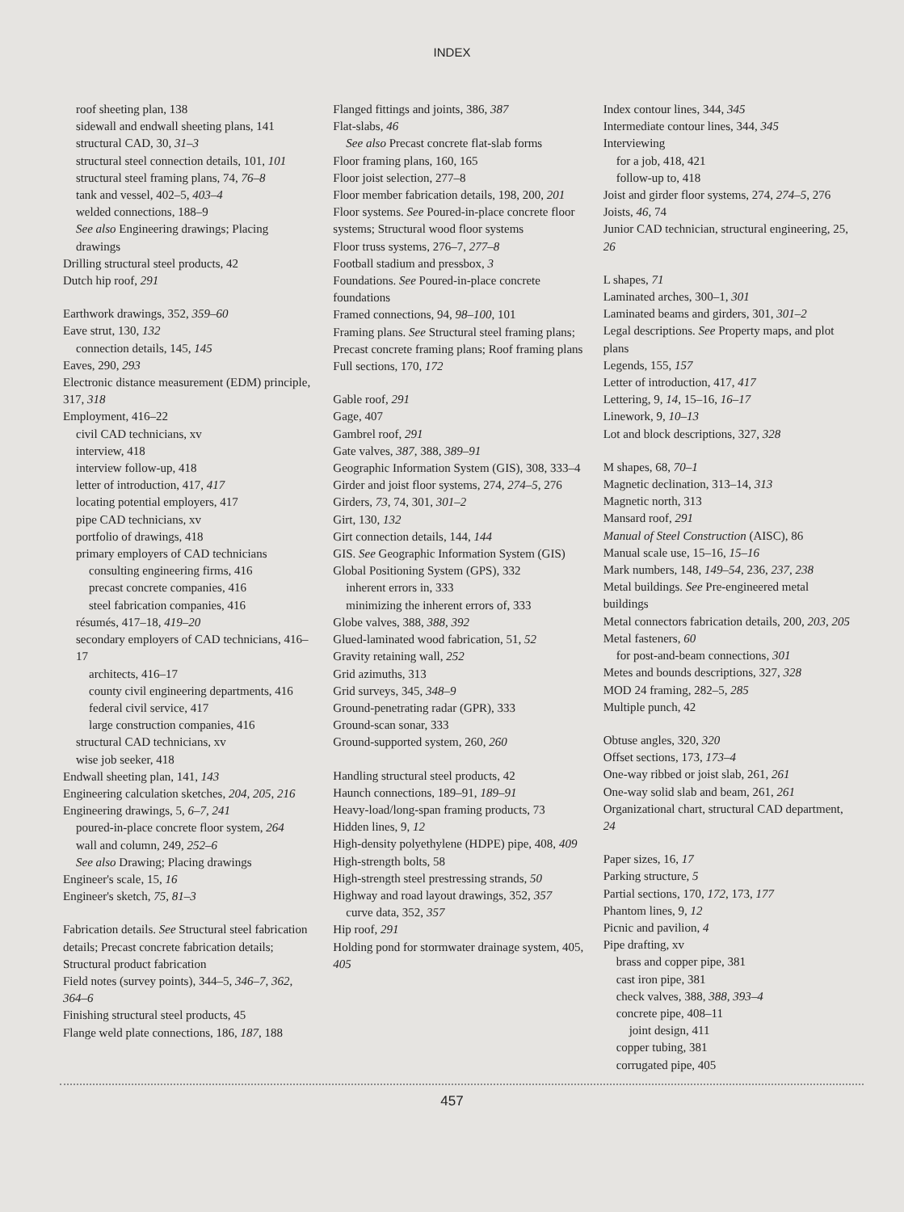INDEX
roof sheeting plan, 138
sidewall and endwall sheeting plans, 141
structural CAD, 30, 31–3
structural steel connection details, 101, 101
structural steel framing plans, 74, 76–8
tank and vessel, 402–5, 403–4
welded connections, 188–9
See also Engineering drawings; Placing drawings
Drilling structural steel products, 42
Dutch hip roof, 291
Earthwork drawings, 352, 359–60
Eave strut, 130, 132
connection details, 145, 145
Eaves, 290, 293
Electronic distance measurement (EDM) principle, 317, 318
Employment, 416–22
civil CAD technicians, xv
interview, 418
interview follow-up, 418
letter of introduction, 417, 417
locating potential employers, 417
pipe CAD technicians, xv
portfolio of drawings, 418
primary employers of CAD technicians
consulting engineering firms, 416
precast concrete companies, 416
steel fabrication companies, 416
résumés, 417–18, 419–20
secondary employers of CAD technicians, 416–17
architects, 416–17
county civil engineering departments, 416
federal civil service, 417
large construction companies, 416
structural CAD technicians, xv
wise job seeker, 418
Endwall sheeting plan, 141, 143
Engineering calculation sketches, 204, 205, 216
Engineering drawings, 5, 6–7, 241
poured-in-place concrete floor system, 264
wall and column, 249, 252–6
See also Drawing; Placing drawings
Engineer's scale, 15, 16
Engineer's sketch, 75, 81–3
Fabrication details. See Structural steel fabrication details; Precast concrete fabrication details; Structural product fabrication
Field notes (survey points), 344–5, 346–7, 362, 364–6
Finishing structural steel products, 45
Flange weld plate connections, 186, 187, 188
Flanged fittings and joints, 386, 387
Flat-slabs, 46
See also Precast concrete flat-slab forms
Floor framing plans, 160, 165
Floor joist selection, 277–8
Floor member fabrication details, 198, 200, 201
Floor systems. See Poured-in-place concrete floor systems; Structural wood floor systems
Floor truss systems, 276–7, 277–8
Football stadium and pressbox, 3
Foundations. See Poured-in-place concrete foundations
Framed connections, 94, 98–100, 101
Framing plans. See Structural steel framing plans; Precast concrete framing plans; Roof framing plans
Full sections, 170, 172
Gable roof, 291
Gage, 407
Gambrel roof, 291
Gate valves, 387, 388, 389–91
Geographic Information System (GIS), 308, 333–4
Girder and joist floor systems, 274, 274–5, 276
Girders, 73, 74, 301, 301–2
Girt, 130, 132
Girt connection details, 144, 144
GIS. See Geographic Information System (GIS)
Global Positioning System (GPS), 332
inherent errors in, 333
minimizing the inherent errors of, 333
Globe valves, 388, 388, 392
Glued-laminated wood fabrication, 51, 52
Gravity retaining wall, 252
Grid azimuths, 313
Grid surveys, 345, 348–9
Ground-penetrating radar (GPR), 333
Ground-scan sonar, 333
Ground-supported system, 260, 260
Handling structural steel products, 42
Haunch connections, 189–91, 189–91
Heavy-load/long-span framing products, 73
Hidden lines, 9, 12
High-density polyethylene (HDPE) pipe, 408, 409
High-strength bolts, 58
High-strength steel prestressing strands, 50
Highway and road layout drawings, 352, 357
curve data, 352, 357
Hip roof, 291
Holding pond for stormwater drainage system, 405, 405
Index contour lines, 344, 345
Intermediate contour lines, 344, 345
Interviewing
for a job, 418, 421
follow-up to, 418
Joist and girder floor systems, 274, 274–5, 276
Joists, 46, 74
Junior CAD technician, structural engineering, 25, 26
L shapes, 71
Laminated arches, 300–1, 301
Laminated beams and girders, 301, 301–2
Legal descriptions. See Property maps, and plot plans
Legends, 155, 157
Letter of introduction, 417, 417
Lettering, 9, 14, 15–16, 16–17
Linework, 9, 10–13
Lot and block descriptions, 327, 328
M shapes, 68, 70–1
Magnetic declination, 313–14, 313
Magnetic north, 313
Mansard roof, 291
Manual of Steel Construction (AISC), 86
Manual scale use, 15–16, 15–16
Mark numbers, 148, 149–54, 236, 237, 238
Metal buildings. See Pre-engineered metal buildings
Metal connectors fabrication details, 200, 203, 205
Metal fasteners, 60
for post-and-beam connections, 301
Metes and bounds descriptions, 327, 328
MOD 24 framing, 282–5, 285
Multiple punch, 42
Obtuse angles, 320, 320
Offset sections, 173, 173–4
One-way ribbed or joist slab, 261, 261
One-way solid slab and beam, 261, 261
Organizational chart, structural CAD department, 24
Paper sizes, 16, 17
Parking structure, 5
Partial sections, 170, 172, 173, 177
Phantom lines, 9, 12
Picnic and pavilion, 4
Pipe drafting, xv
brass and copper pipe, 381
cast iron pipe, 381
check valves, 388, 388, 393–4
concrete pipe, 408–11
joint design, 411
copper tubing, 381
corrugated pipe, 405
457